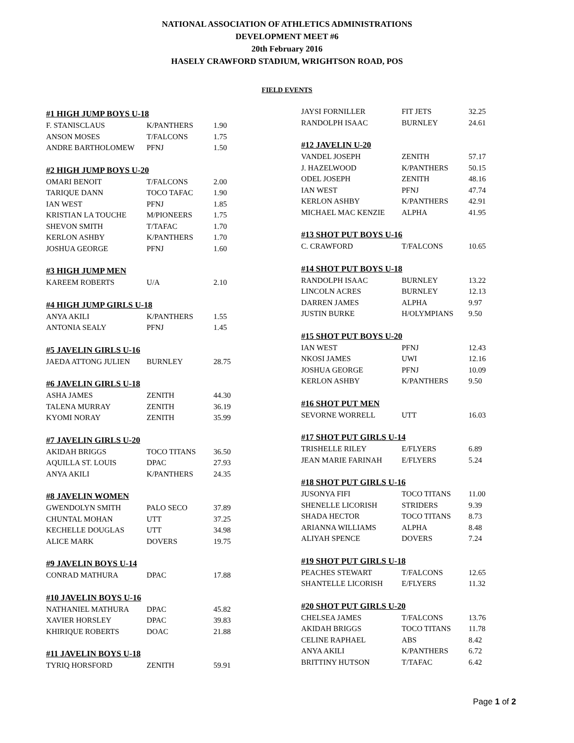NATIONAL ASSOCIATION OF ATHLETICS ADMINISTRATIONS
DEVELOPMENT MEET #6
20th February 2016
HASELY CRAWFORD STADIUM, WRIGHTSON ROAD, POS
FIELD EVENTS
#1 HIGH JUMP BOYS U-18
| F. STANISCLAUS | K/PANTHERS | 1.90 |
| ANSON MOSES | T/FALCONS | 1.75 |
| ANDRE BARTHOLOMEW | PFNJ | 1.50 |
#2 HIGH JUMP BOYS U-20
| OMARI BENOIT | T/FALCONS | 2.00 |
| TARIQUE DANN | TOCO TAFAC | 1.90 |
| IAN WEST | PFNJ | 1.85 |
| KRISTIAN LA TOUCHE | M/PIONEERS | 1.75 |
| SHEVON SMITH | T/TAFAC | 1.70 |
| KERLON ASHBY | K/PANTHERS | 1.70 |
| JOSHUA GEORGE | PFNJ | 1.60 |
#3 HIGH JUMP MEN
| KAREEM ROBERTS | U/A | 2.10 |
#4 HIGH JUMP GIRLS U-18
| ANYA AKILI | K/PANTHERS | 1.55 |
| ANTONIA SEALY | PFNJ | 1.45 |
#5 JAVELIN GIRLS U-16
| JAEDA ATTONG JULIEN | BURNLEY | 28.75 |
#6 JAVELIN GIRLS U-18
| ASHA JAMES | ZENITH | 44.30 |
| TALENA MURRAY | ZENITH | 36.19 |
| KYOMI NORAY | ZENITH | 35.99 |
#7 JAVELIN GIRLS U-20
| AKIDAH BRIGGS | TOCO TITANS | 36.50 |
| AQUILLA ST. LOUIS | DPAC | 27.93 |
| ANYA AKILI | K/PANTHERS | 24.35 |
#8 JAVELIN WOMEN
| GWENDOLYN SMITH | PALO SECO | 37.89 |
| CHUNTAL MOHAN | UTT | 37.25 |
| KECHELLE DOUGLAS | UTT | 34.98 |
| ALICE MARK | DOVERS | 19.75 |
#9 JAVELIN BOYS U-14
| CONRAD MATHURA | DPAC | 17.88 |
#10 JAVELIN BOYS U-16
| NATHANIEL MATHURA | DPAC | 45.82 |
| XAVIER HORSLEY | DPAC | 39.83 |
| KHIRIQUE ROBERTS | DOAC | 21.88 |
#11 JAVELIN BOYS U-18
| TYRIQ HORSFORD | ZENITH | 59.91 |
| JAYSI FORNILLER | FIT JETS | 32.25 |
| RANDOLPH ISAAC | BURNLEY | 24.61 |
#12 JAVELIN U-20
| VANDEL JOSEPH | ZENITH | 57.17 |
| J. HAZELWOOD | K/PANTHERS | 50.15 |
| ODEL JOSEPH | ZENITH | 48.16 |
| IAN WEST | PFNJ | 47.74 |
| KERLON ASHBY | K/PANTHERS | 42.91 |
| MICHAEL MAC KENZIE | ALPHA | 41.95 |
#13 SHOT PUT BOYS U-16
| C. CRAWFORD | T/FALCONS | 10.65 |
#14 SHOT PUT BOYS U-18
| RANDOLPH ISAAC | BURNLEY | 13.22 |
| LINCOLN ACRES | BURNLEY | 12.13 |
| DARREN JAMES | ALPHA | 9.97 |
| JUSTIN BURKE | H/OLYMPIANS | 9.50 |
#15 SHOT PUT BOYS U-20
| IAN WEST | PFNJ | 12.43 |
| NKOSI JAMES | UWI | 12.16 |
| JOSHUA GEORGE | PFNJ | 10.09 |
| KERLON ASHBY | K/PANTHERS | 9.50 |
#16 SHOT PUT MEN
| SEVORNE WORRELL | UTT | 16.03 |
#17 SHOT PUT GIRLS U-14
| TRISHELLE RILEY | E/FLYERS | 6.89 |
| JEAN MARIE FARINAH | E/FLYERS | 5.24 |
#18 SHOT PUT GIRLS U-16
| JUSONYA FIFI | TOCO TITANS | 11.00 |
| SHENELLE LICORISH | STRIDERS | 9.39 |
| SHADA HECTOR | TOCO TITANS | 8.73 |
| ARIANNA WILLIAMS | ALPHA | 8.48 |
| ALIYAH SPENCE | DOVERS | 7.24 |
#19 SHOT PUT GIRLS U-18
| PEACHES STEWART | T/FALCONS | 12.65 |
| SHANTELLE LICORISH | E/FLYERS | 11.32 |
#20 SHOT PUT GIRLS U-20
| CHELSEA JAMES | T/FALCONS | 13.76 |
| AKIDAH BRIGGS | TOCO TITANS | 11.78 |
| CELINE RAPHAEL | ABS | 8.42 |
| ANYA AKILI | K/PANTHERS | 6.72 |
| BRITTINY HUTSON | T/TAFAC | 6.42 |
Page 1 of 2